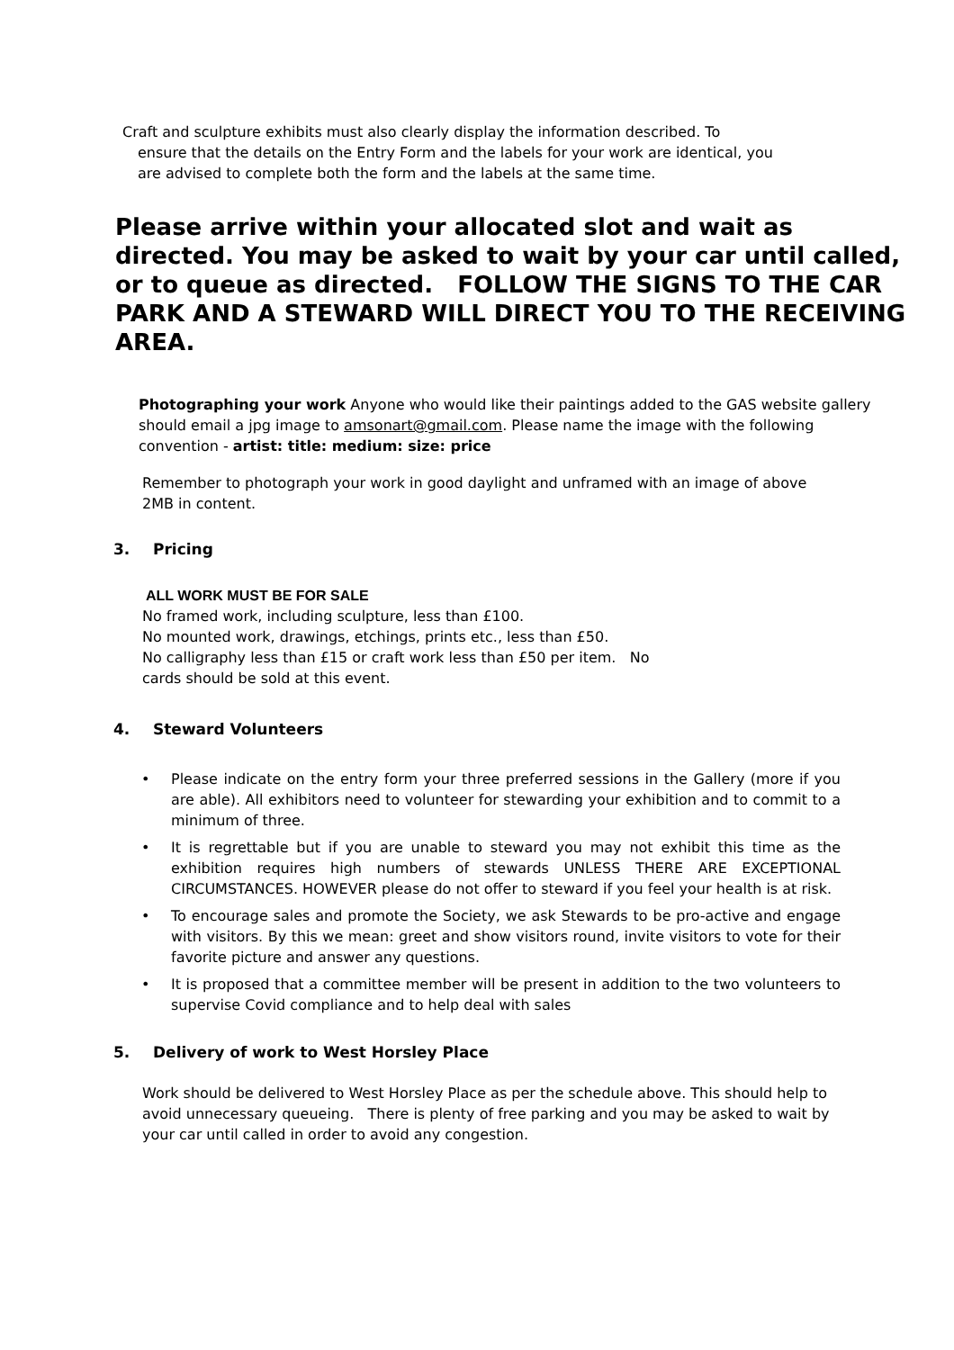Craft and sculpture exhibits must also clearly display the information described. To
ensure that the details on the Entry Form and the labels for your work are identical, you
are advised to complete both the form and the labels at the same time.
Please arrive within your allocated slot and wait as directed. You may be asked to wait by your car until called, or to queue as directed. FOLLOW THE SIGNS TO THE CAR PARK AND A STEWARD WILL DIRECT YOU TO THE RECEIVING AREA.
Photographing your work Anyone who would like their paintings added to the GAS website gallery should email a jpg image to amsonart@gmail.com. Please name the image with the following convention - artist: title: medium: size: price
Remember to photograph your work in good daylight and unframed with an image of above 2MB in content.
3. Pricing
ALL WORK MUST BE FOR SALE
No framed work, including sculpture, less than £100.
No mounted work, drawings, etchings, prints etc., less than £50.
No calligraphy less than £15 or craft work less than £50 per item. No
cards should be sold at this event.
4. Steward Volunteers
Please indicate on the entry form your three preferred sessions in the Gallery (more if you are able). All exhibitors need to volunteer for stewarding your exhibition and to commit to a minimum of three.
It is regrettable but if you are unable to steward you may not exhibit this time as the exhibition requires high numbers of stewards UNLESS THERE ARE EXCEPTIONAL CIRCUMSTANCES. HOWEVER please do not offer to steward if you feel your health is at risk.
To encourage sales and promote the Society, we ask Stewards to be pro-active and engage with visitors. By this we mean: greet and show visitors round, invite visitors to vote for their favorite picture and answer any questions.
It is proposed that a committee member will be present in addition to the two volunteers to supervise Covid compliance and to help deal with sales
5. Delivery of work to West Horsley Place
Work should be delivered to West Horsley Place as per the schedule above. This should help to avoid unnecessary queueing. There is plenty of free parking and you may be asked to wait by your car until called in order to avoid any congestion.